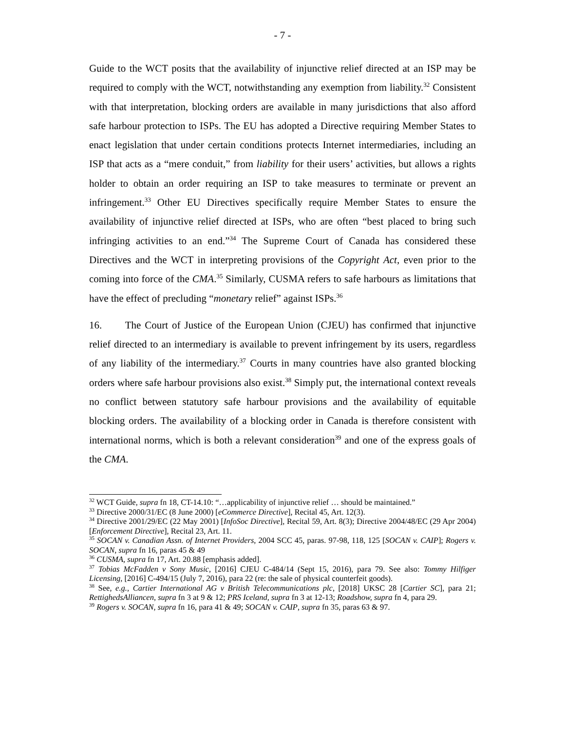- 7 -
Guide to the WCT posits that the availability of injunctive relief directed at an ISP may be required to comply with the WCT, notwithstanding any exemption from liability.<sup>32</sup> Consistent with that interpretation, blocking orders are available in many jurisdictions that also afford safe harbour protection to ISPs. The EU has adopted a Directive requiring Member States to enact legislation that under certain conditions protects Internet intermediaries, including an ISP that acts as a “mere conduit,” from liability for their users’ activities, but allows a rights holder to obtain an order requiring an ISP to take measures to terminate or prevent an infringement.<sup>33</sup> Other EU Directives specifically require Member States to ensure the availability of injunctive relief directed at ISPs, who are often “best placed to bring such infringing activities to an end.”<sup>34</sup> The Supreme Court of Canada has considered these Directives and the WCT in interpreting provisions of the Copyright Act, even prior to the coming into force of the CMA.<sup>35</sup> Similarly, CUSMA refers to safe harbours as limitations that have the effect of precluding “monetary relief” against ISPs.<sup>36</sup>
16. The Court of Justice of the European Union (CJEU) has confirmed that injunctive relief directed to an intermediary is available to prevent infringement by its users, regardless of any liability of the intermediary.<sup>37</sup> Courts in many countries have also granted blocking orders where safe harbour provisions also exist.<sup>38</sup> Simply put, the international context reveals no conflict between statutory safe harbour provisions and the availability of equitable blocking orders. The availability of a blocking order in Canada is therefore consistent with international norms, which is both a relevant consideration<sup>39</sup> and one of the express goals of the CMA.
<sup>32</sup> WCT Guide, supra fn 18, CT-14.10: “…applicability of injunctive relief … should be maintained.”
<sup>33</sup> Directive 2000/31/EC (8 June 2000) [eCommerce Directive], Recital 45, Art. 12(3).
<sup>34</sup> Directive 2001/29/EC (22 May 2001) [InfoSoc Directive], Recital 59, Art. 8(3); Directive 2004/48/EC (29 Apr 2004) [Enforcement Directive], Recital 23, Art. 11.
<sup>35</sup> SOCAN v. Canadian Assn. of Internet Providers, 2004 SCC 45, paras. 97-98, 118, 125 [SOCAN v. CAIP]; Rogers v. SOCAN, supra fn 16, paras 45 & 49
<sup>36</sup> CUSMA, supra fn 17, Art. 20.88 [emphasis added].
<sup>37</sup> Tobias McFadden v Sony Music, [2016] CJEU C-484/14 (Sept 15, 2016), para 79. See also: Tommy Hilfiger Licensing, [2016] C-494/15 (July 7, 2016), para 22 (re: the sale of physical counterfeit goods).
<sup>38</sup> See, e.g., Cartier International AG v British Telecommunications plc, [2018] UKSC 28 [Cartier SC], para 21; RettighedsAlliancen, supra fn 3 at 9 & 12; PRS Iceland, supra fn 3 at 12-13; Roadshow, supra fn 4, para 29.
<sup>39</sup> Rogers v. SOCAN, supra fn 16, para 41 & 49; SOCAN v. CAIP, supra fn 35, paras 63 & 97.